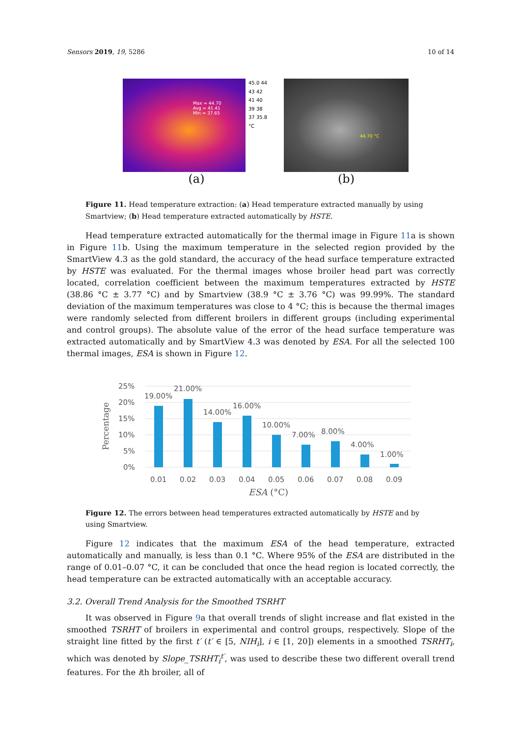Sensors 2019, 19, 5286 10 of 14
Max = 44.70
Avg = 41.41
Min = 37.65
45.0 44 43 42 41 40 39 38 37 35.8 °C
(a)
44.70 °C
(b)
Figure 11. Head temperature extraction: (a) Head temperature extracted manually by using Smartview; (b) Head temperature extracted automatically by HSTE.
Head temperature extracted automatically for the thermal image in Figure 11a is shown in Figure 11b. Using the maximum temperature in the selected region provided by the SmartView 4.3 as the gold standard, the accuracy of the head surface temperature extracted by HSTE was evaluated. For the thermal images whose broiler head part was correctly located, correlation coefficient between the maximum temperatures extracted by HSTE (38.86 °C ± 3.77 °C) and by Smartview (38.9 °C ± 3.76 °C) was 99.99%. The standard deviation of the maximum temperatures was close to 4 °C; this is because the thermal images were randomly selected from different broilers in different groups (including experimental and control groups). The absolute value of the error of the head surface temperature was extracted automatically and by SmartView 4.3 was denoted by ESA. For all the selected 100 thermal images, ESA is shown in Figure 12.
Percentage
25%
20%
15%
10%
5%
0%
19.00%
21.00%
14.00%
16.00%
10.00%
7.00%
8.00%
4.00%
1.00%
0.01
0.02
0.03
0.04
0.05
0.06
0.07
0.08
0.09
ESA (°C)
Figure 12. The errors between head temperatures extracted automatically by HSTE and by using Smartview.
Figure 12 indicates that the maximum ESA of the head temperature, extracted automatically and manually, is less than 0.1 °C. Where 95% of the ESA are distributed in the range of 0.01–0.07 °C, it can be concluded that once the head region is located correctly, the head temperature can be extracted automatically with an acceptable accuracy.
3.2. Overall Trend Analysis for the Smoothed TSRHT
It was observed in Figure 9a that overall trends of slight increase and flat existed in the smoothed TSRHT of broilers in experimental and control groups, respectively. Slope of the straight line fitted by the first t′ (t′ ∈ [5, NIH<sub>i</sub>], i ∈ [1, 20]) elements in a smoothed TSRHT<sub>i</sub>, which was denoted by Slope_TSRHT<sub>i</sub><sup>t′</sup>, was used to describe these two different overall trend features. For the ith broiler, all of